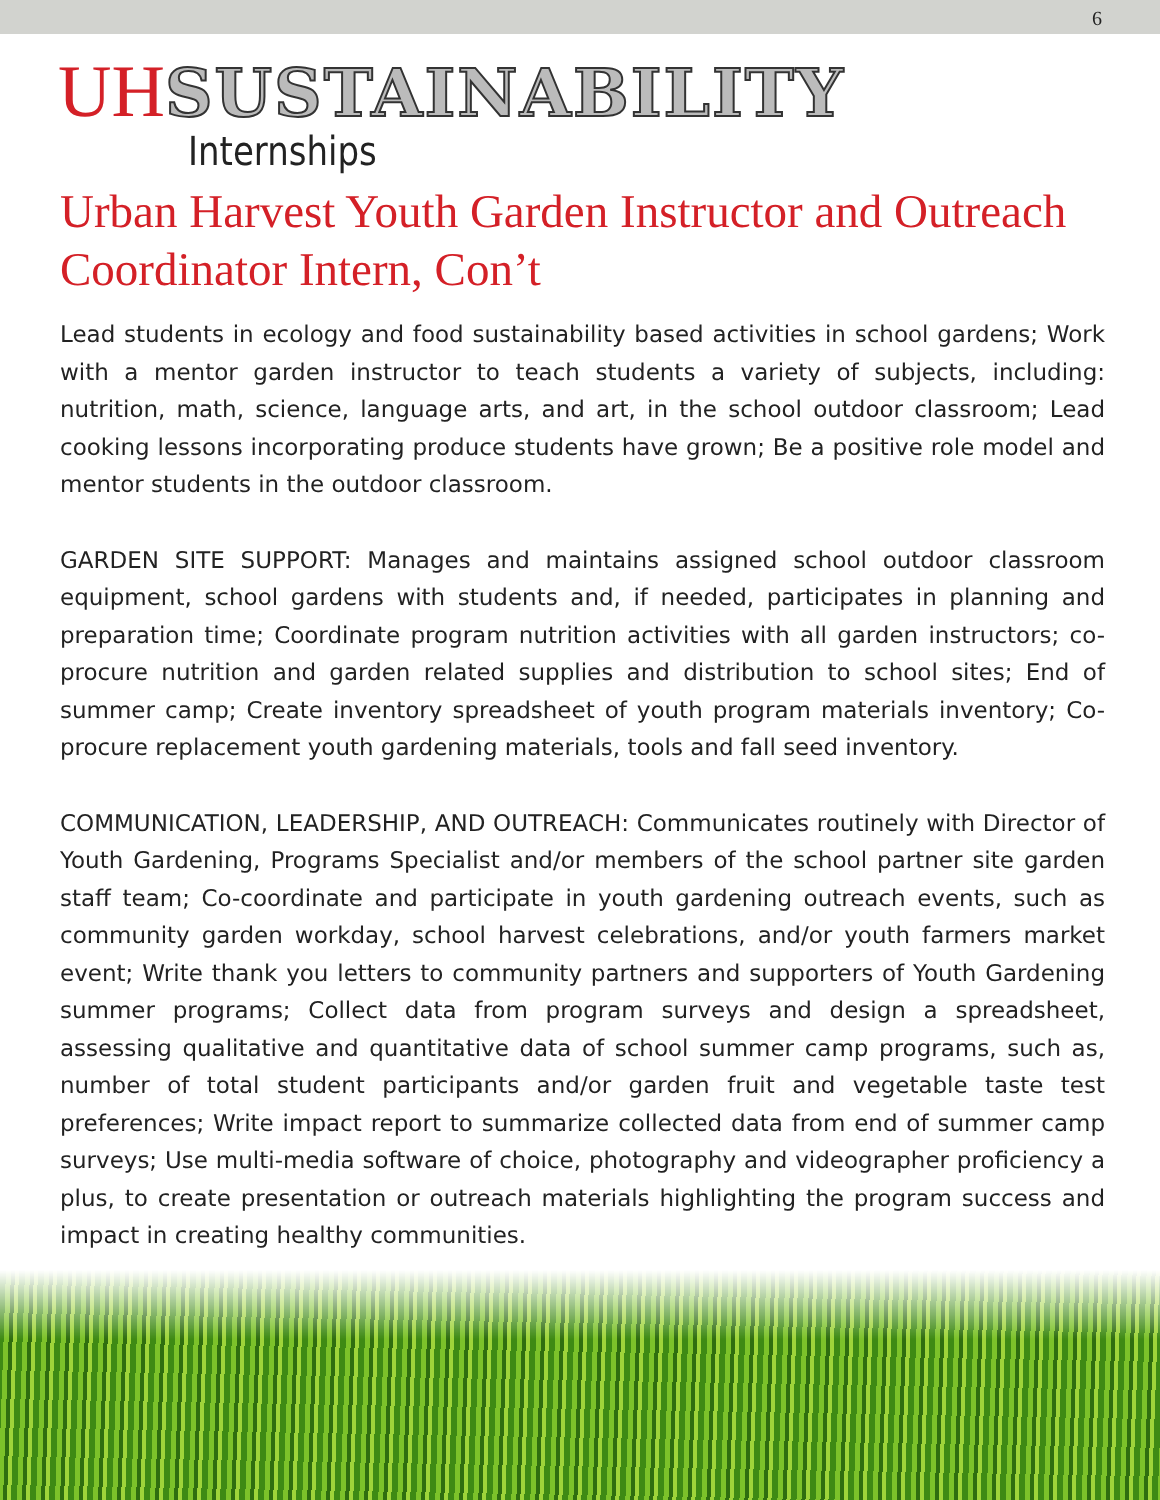6
UH SUSTAINABILITY
Internships
Urban Harvest Youth Garden Instructor and Outreach Coordinator Intern, Con’t
Lead students in ecology and food sustainability based activities in school gardens; Work with a mentor garden instructor to teach students a variety of subjects, including: nutrition, math, science, language arts, and art, in the school outdoor classroom; Lead cooking lessons incorporating produce students have grown; Be a positive role model and mentor students in the outdoor classroom.
GARDEN SITE SUPPORT: Manages and maintains assigned school outdoor classroom equipment, school gardens with students and, if needed, participates in planning and preparation time; Coordinate program nutrition activities with all garden instructors; co-procure nutrition and garden related supplies and distribution to school sites; End of summer camp; Create inventory spreadsheet of youth program materials inventory; Co-procure replacement youth gardening materials, tools and fall seed inventory.
COMMUNICATION, LEADERSHIP, AND OUTREACH: Communicates routinely with Director of Youth Gardening, Programs Specialist and/or members of the school partner site garden staff team; Co-coordinate and participate in youth gardening outreach events, such as community garden workday, school harvest celebrations, and/or youth farmers market event; Write thank you letters to community partners and supporters of Youth Gardening summer programs; Collect data from program surveys and design a spreadsheet, assessing qualitative and quantitative data of school summer camp programs, such as, number of total student participants and/or garden fruit and vegetable taste test preferences; Write impact report to summarize collected data from end of summer camp surveys; Use multi-media software of choice, photography and videographer proficiency a plus, to create presentation or outreach materials highlighting the program success and impact in creating healthy communities.